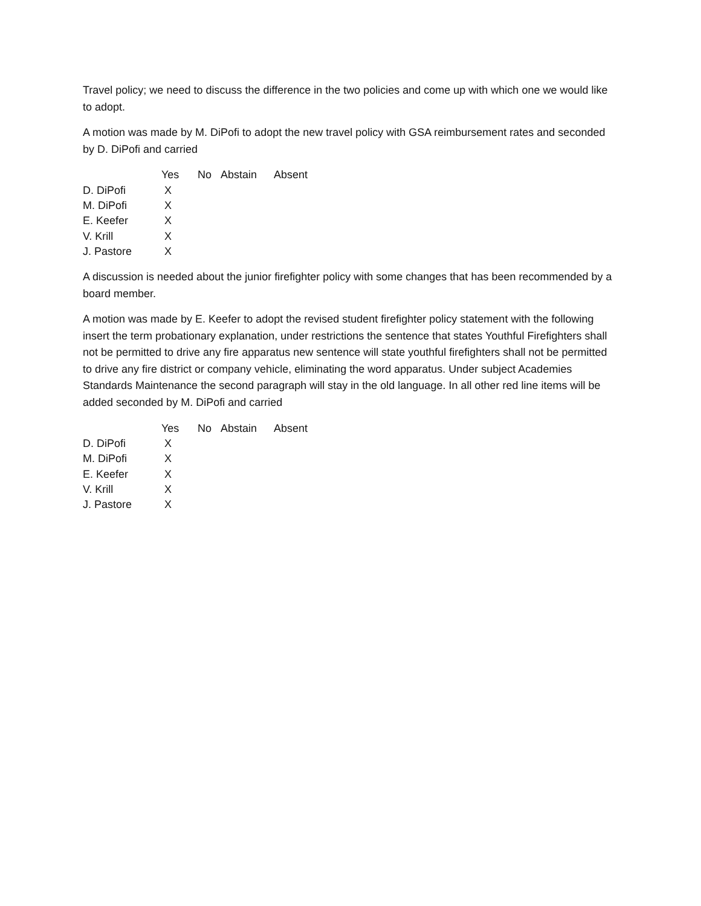Travel policy; we need to discuss the difference in the two policies and come up with which one we would like to adopt.
A motion was made by M. DiPofi to adopt the new travel policy with GSA reimbursement rates and seconded by D. DiPofi and carried
| | Yes | No | Abstain | Absent |
| --- | --- | --- | --- | --- |
| D. DiPofi | X | | | |
| M. DiPofi | X | | | |
| E. Keefer | X | | | |
| V. Krill | X | | | |
| J. Pastore | X | | | |
A discussion is needed about the junior firefighter policy with some changes that has been recommended by a board member.
A motion was made by E. Keefer to adopt the revised student firefighter policy statement with the following insert the term probationary explanation, under restrictions the sentence that states Youthful Firefighters shall not be permitted to drive any fire apparatus new sentence will state youthful firefighters shall not be permitted to drive any fire district or company vehicle, eliminating the word apparatus. Under subject Academies Standards Maintenance the second paragraph will stay in the old language. In all other red line items will be added seconded by M. DiPofi and carried
| | Yes | No | Abstain | Absent |
| --- | --- | --- | --- | --- |
| D. DiPofi | X | | | |
| M. DiPofi | X | | | |
| E. Keefer | X | | | |
| V. Krill | X | | | |
| J. Pastore | X | | | |